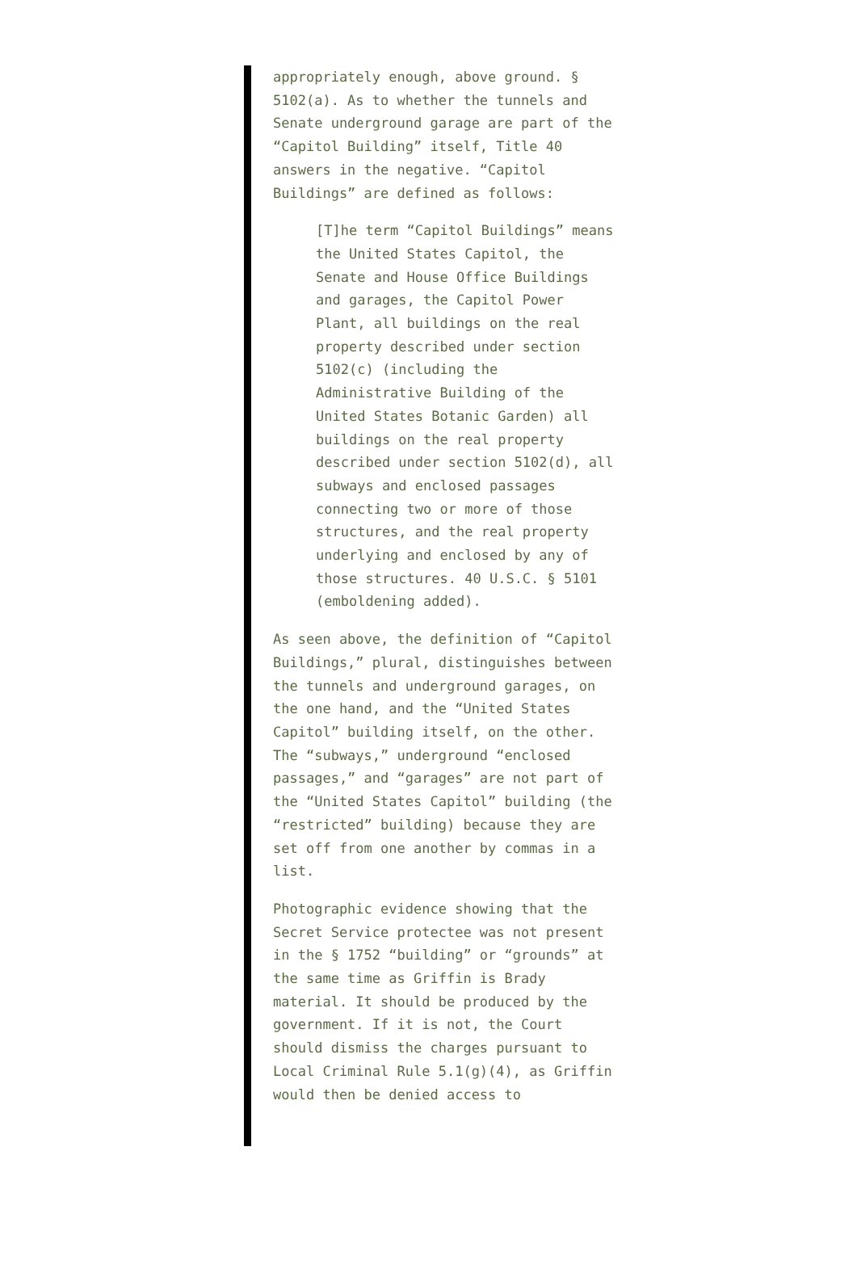appropriately enough, above ground. § 5102(a). As to whether the tunnels and Senate underground garage are part of the “Capitol Building” itself, Title 40 answers in the negative. “Capitol Buildings” are defined as follows:
[T]he term “Capitol Buildings” means the United States Capitol, the Senate and House Office Buildings and garages, the Capitol Power Plant, all buildings on the real property described under section 5102(c) (including the Administrative Building of the United States Botanic Garden) all buildings on the real property described under section 5102(d), all subways and enclosed passages connecting two or more of those structures, and the real property underlying and enclosed by any of those structures. 40 U.S.C. § 5101 (emboldening added).
As seen above, the definition of “Capitol Buildings,” plural, distinguishes between the tunnels and underground garages, on the one hand, and the “United States Capitol” building itself, on the other. The “subways,” underground “enclosed passages,” and “garages” are not part of the “United States Capitol” building (the “restricted” building) because they are set off from one another by commas in a list.
Photographic evidence showing that the Secret Service protectee was not present in the § 1752 “building” or “grounds” at the same time as Griffin is Brady material. It should be produced by the government. If it is not, the Court should dismiss the charges pursuant to Local Criminal Rule 5.1(g)(4), as Griffin would then be denied access to